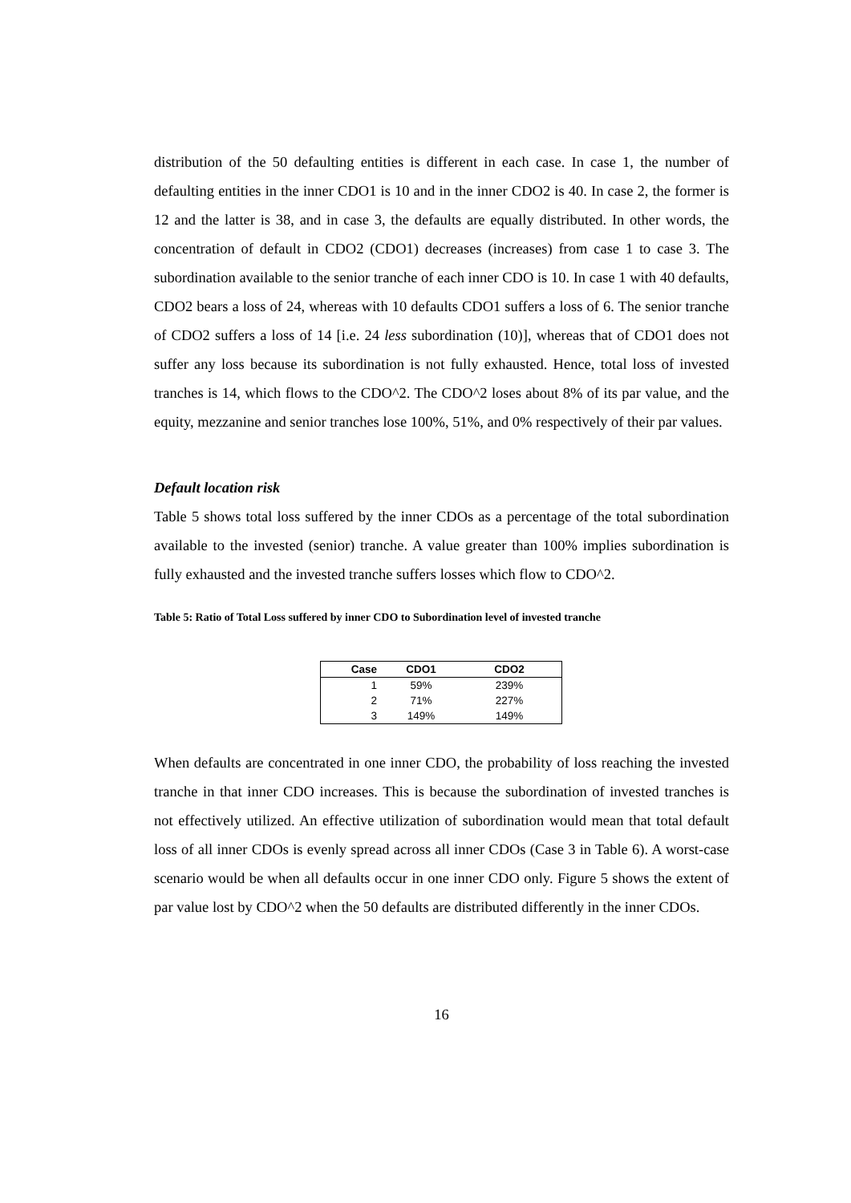distribution of the 50 defaulting entities is different in each case. In case 1, the number of defaulting entities in the inner CDO1 is 10 and in the inner CDO2 is 40. In case 2, the former is 12 and the latter is 38, and in case 3, the defaults are equally distributed. In other words, the concentration of default in CDO2 (CDO1) decreases (increases) from case 1 to case 3. The subordination available to the senior tranche of each inner CDO is 10. In case 1 with 40 defaults, CDO2 bears a loss of 24, whereas with 10 defaults CDO1 suffers a loss of 6. The senior tranche of CDO2 suffers a loss of 14 [i.e. 24 less subordination (10)], whereas that of CDO1 does not suffer any loss because its subordination is not fully exhausted. Hence, total loss of invested tranches is 14, which flows to the CDO^2. The CDO^2 loses about 8% of its par value, and the equity, mezzanine and senior tranches lose 100%, 51%, and 0% respectively of their par values.
Default location risk
Table 5 shows total loss suffered by the inner CDOs as a percentage of the total subordination available to the invested (senior) tranche. A value greater than 100% implies subordination is fully exhausted and the invested tranche suffers losses which flow to CDO^2.
Table 5: Ratio of Total Loss suffered by inner CDO to Subordination level of invested tranche
| Case | CDO1 | CDO2 |
| --- | --- | --- |
| 1 | 59% | 239% |
| 2 | 71% | 227% |
| 3 | 149% | 149% |
When defaults are concentrated in one inner CDO, the probability of loss reaching the invested tranche in that inner CDO increases. This is because the subordination of invested tranches is not effectively utilized. An effective utilization of subordination would mean that total default loss of all inner CDOs is evenly spread across all inner CDOs (Case 3 in Table 6). A worst-case scenario would be when all defaults occur in one inner CDO only. Figure 5 shows the extent of par value lost by CDO^2 when the 50 defaults are distributed differently in the inner CDOs.
16